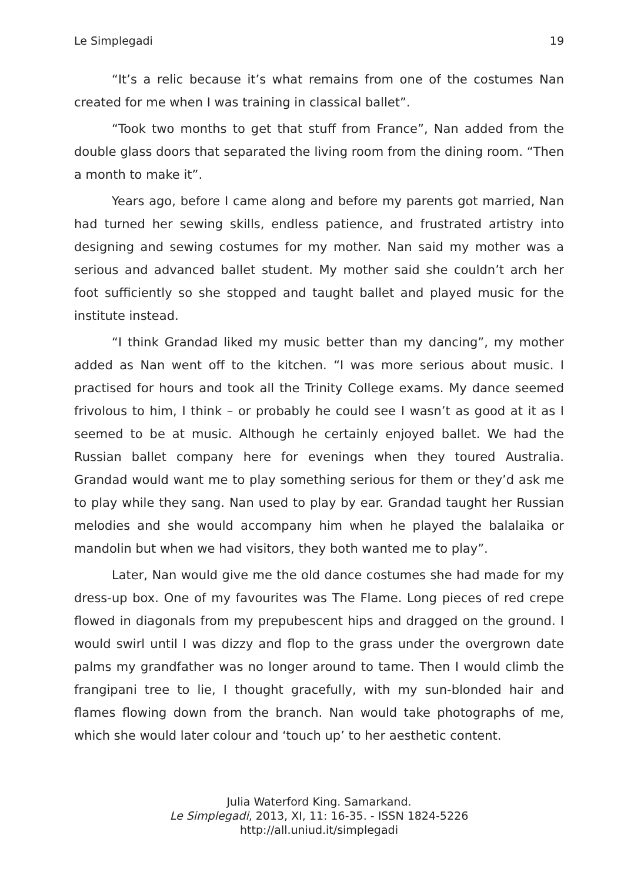Le Simplegadi 19
“It’s a relic because it’s what remains from one of the costumes Nan created for me when I was training in classical ballet”.
“Took two months to get that stuff from France”, Nan added from the double glass doors that separated the living room from the dining room. “Then a month to make it”.
Years ago, before I came along and before my parents got married, Nan had turned her sewing skills, endless patience, and frustrated artistry into designing and sewing costumes for my mother. Nan said my mother was a serious and advanced ballet student. My mother said she couldn’t arch her foot sufficiently so she stopped and taught ballet and played music for the institute instead.
“I think Grandad liked my music better than my dancing”, my mother added as Nan went off to the kitchen. “I was more serious about music. I practised for hours and took all the Trinity College exams. My dance seemed frivolous to him, I think – or probably he could see I wasn’t as good at it as I seemed to be at music. Although he certainly enjoyed ballet. We had the Russian ballet company here for evenings when they toured Australia. Grandad would want me to play something serious for them or they’d ask me to play while they sang. Nan used to play by ear. Grandad taught her Russian melodies and she would accompany him when he played the balalaika or mandolin but when we had visitors, they both wanted me to play”.
Later, Nan would give me the old dance costumes she had made for my dress-up box. One of my favourites was The Flame. Long pieces of red crepe flowed in diagonals from my prepubescent hips and dragged on the ground. I would swirl until I was dizzy and flop to the grass under the overgrown date palms my grandfather was no longer around to tame. Then I would climb the frangipani tree to lie, I thought gracefully, with my sun-blonded hair and flames flowing down from the branch. Nan would take photographs of me, which she would later colour and ‘touch up’ to her aesthetic content.
Julia Waterford King. Samarkand.
Le Simplegadi, 2013, XI, 11: 16-35. - ISSN 1824-5226
http://all.uniud.it/simplegadi